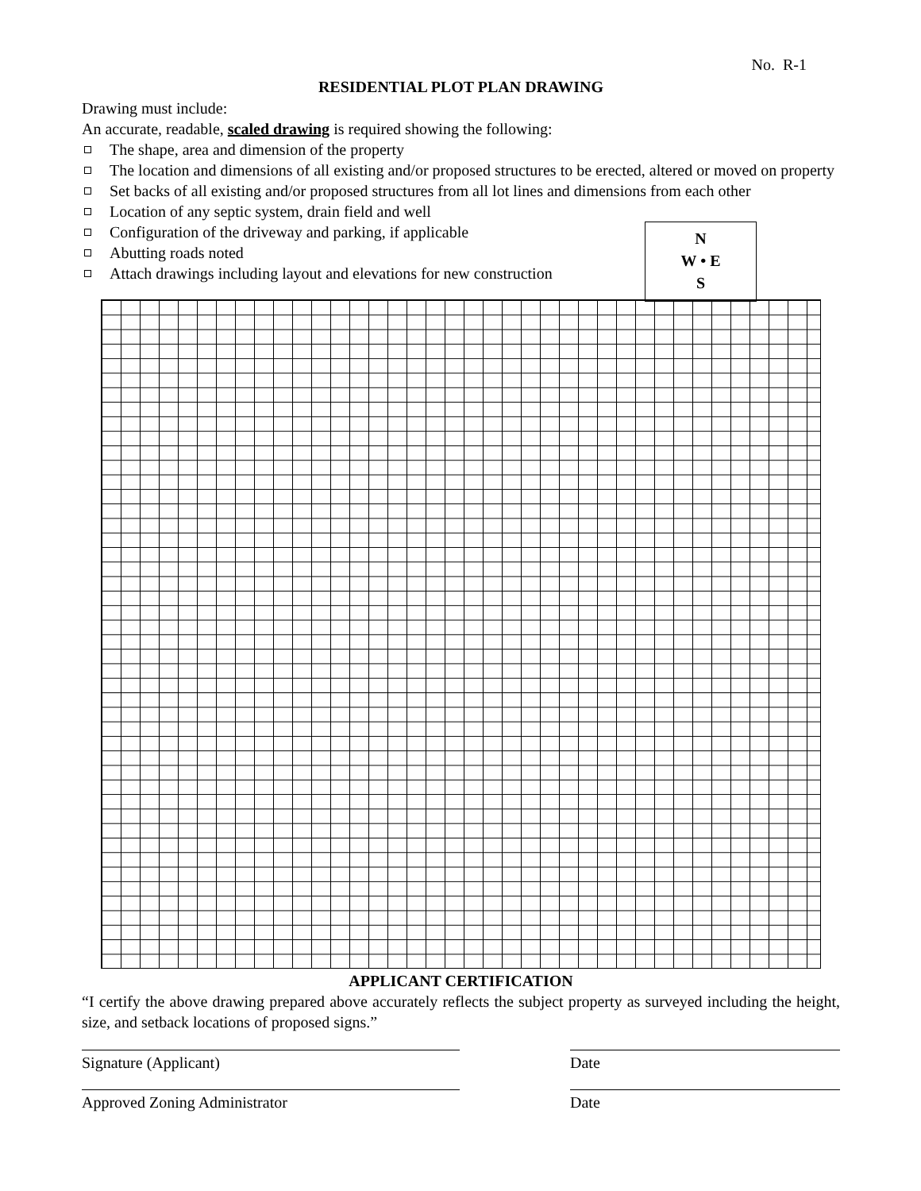No. R-1
RESIDENTIAL PLOT PLAN DRAWING
Drawing must include:
An accurate, readable, scaled drawing is required showing the following:
The shape, area and dimension of the property
The location and dimensions of all existing and/or proposed structures to be erected, altered or moved on property
Set backs of all existing and/or proposed structures from all lot lines and dimensions from each other
Location of any septic system, drain field and well
Configuration of the driveway and parking, if applicable
Abutting roads noted
Attach drawings including layout and elevations for new construction
N
W • E
S
APPLICANT CERTIFICATION
“I certify the above drawing prepared above accurately reflects the subject property as surveyed including the height, size, and setback locations of proposed signs.”
Signature (Applicant) Date
Approved Zoning Administrator Date